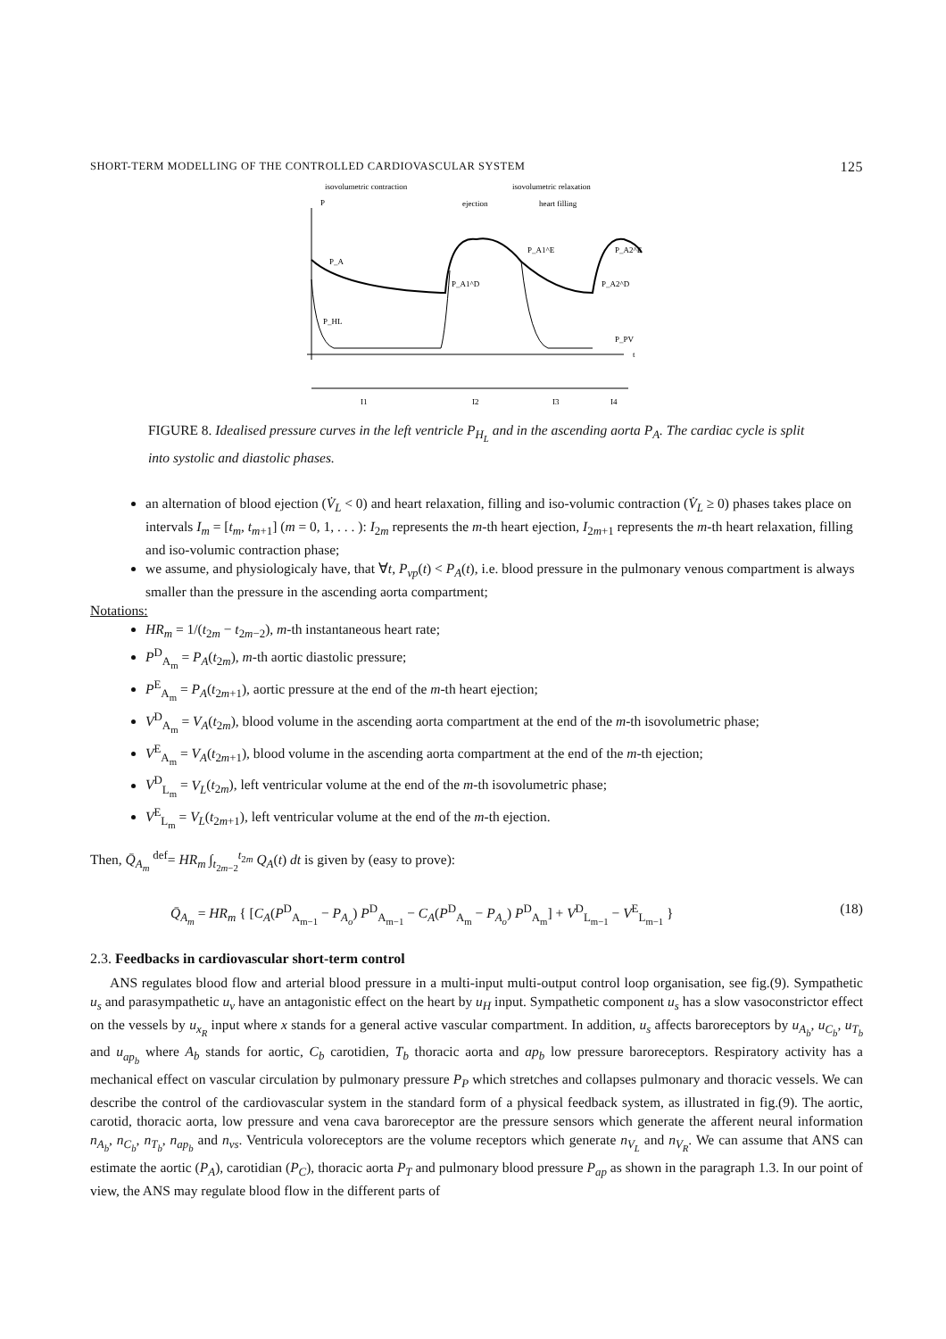SHORT-TERM MODELLING OF THE CONTROLLED CARDIOVASCULAR SYSTEM 125
isovolumetric contraction
isovolumetric relaxation
P
ejection
heart filling
t
P_A
P_A1^D
P_A1^E
P_A2^D
P_A2^E
P_HL
P_PV
I1
I2
I3
I4
FIGURE 8. Idealised pressure curves in the left ventricle P<sub>H<sub>L</sub></sub> and in the ascending aorta P<sub>A</sub>. The cardiac cycle is split into systolic and diastolic phases.
an alternation of blood ejection (V̇<sub>L</sub> < 0) and heart relaxation, filling and iso-volumic contraction (V̇<sub>L</sub> ≥ 0) phases takes place on intervals I<sub>m</sub> = [t<sub>m</sub>, t<sub>m+1</sub>] (m = 0, 1, . . . ): I<sub>2m</sub> represents the m-th heart ejection, I<sub>2m+1</sub> represents the m-th heart relaxation, filling and iso-volumic contraction phase;
we assume, and physiologicaly have, that ∀t, P<sub>vp</sub>(t) < P<sub>A</sub>(t), i.e. blood pressure in the pulmonary venous compartment is always smaller than the pressure in the ascending aorta compartment;
Notations:
HR<sub>m</sub> = 1/(t<sub>2m</sub> − t<sub>2m−2</sub>), m-th instantaneous heart rate;
P<sup>D</sup><sub>A<sub>m</sub></sub> = P<sub>A</sub>(t<sub>2m</sub>), m-th aortic diastolic pressure;
P<sup>E</sup><sub>A<sub>m</sub></sub> = P<sub>A</sub>(t<sub>2m+1</sub>), aortic pressure at the end of the m-th heart ejection;
V<sup>D</sup><sub>A<sub>m</sub></sub> = V<sub>A</sub>(t<sub>2m</sub>), blood volume in the ascending aorta compartment at the end of the m-th isovolumetric phase;
V<sup>E</sup><sub>A<sub>m</sub></sub> = V<sub>A</sub>(t<sub>2m+1</sub>), blood volume in the ascending aorta compartment at the end of the m-th ejection;
V<sup>D</sup><sub>L<sub>m</sub></sub> = V<sub>L</sub>(t<sub>2m</sub>), left ventricular volume at the end of the m-th isovolumetric phase;
V<sup>E</sup><sub>L<sub>m</sub></sub> = V<sub>L</sub>(t<sub>2m+1</sub>), left ventricular volume at the end of the m-th ejection.
Then, Q̄<sub>A<sub>m</sub></sub> <sup>def</sup>= HR<sub>m</sub> ∫<sub>t<sub>2m−2</sub></sub><sup>t<sub>2m</sub></sup> Q<sub>A</sub>(t) dt is given by (easy to prove):
Q̄<sub>A<sub>m</sub></sub> = HR<sub>m</sub> { [C<sub>A</sub>(P<sup>D</sup><sub>A<sub>m−1</sub></sub> − P<sub>A<sub>o</sub></sub>) P<sup>D</sup><sub>A<sub>m−1</sub></sub> − C<sub>A</sub>(P<sup>D</sup><sub>A<sub>m</sub></sub> − P<sub>A<sub>o</sub></sub>) P<sup>D</sup><sub>A<sub>m</sub></sub>] + V<sup>D</sup><sub>L<sub>m−1</sub></sub> − V<sup>E</sup><sub>L<sub>m−1</sub></sub> } (18)
2.3. Feedbacks in cardiovascular short-term control
ANS regulates blood flow and arterial blood pressure in a multi-input multi-output control loop organisation, see fig.(9). Sympathetic u<sub>s</sub> and parasympathetic u<sub>v</sub> have an antagonistic effect on the heart by u<sub>H</sub> input. Sympathetic component u<sub>s</sub> has a slow vasoconstrictor effect on the vessels by u<sub>x<sub>R</sub></sub> input where x stands for a general active vascular compartment. In addition, u<sub>s</sub> affects baroreceptors by u<sub>A<sub>b</sub></sub>, u<sub>C<sub>b</sub></sub>, u<sub>T<sub>b</sub></sub> and u<sub>ap<sub>b</sub></sub> where A<sub>b</sub> stands for aortic, C<sub>b</sub> carotidien, T<sub>b</sub> thoracic aorta and ap<sub>b</sub> low pressure baroreceptors. Respiratory activity has a mechanical effect on vascular circulation by pulmonary pressure P<sub>P</sub> which stretches and collapses pulmonary and thoracic vessels. We can describe the control of the cardiovascular system in the standard form of a physical feedback system, as illustrated in fig.(9). The aortic, carotid, thoracic aorta, low pressure and vena cava baroreceptor are the pressure sensors which generate the afferent neural information n<sub>A<sub>b</sub></sub>, n<sub>C<sub>b</sub></sub>, n<sub>T<sub>b</sub></sub>, n<sub>ap<sub>b</sub></sub> and n<sub>vs</sub>. Ventricula voloreceptors are the volume receptors which generate n<sub>V<sub>L</sub></sub> and n<sub>V<sub>R</sub></sub>. We can assume that ANS can estimate the aortic (P<sub>A</sub>), carotidian (P<sub>C</sub>), thoracic aorta P<sub>T</sub> and pulmonary blood pressure P<sub>ap</sub> as shown in the paragraph 1.3. In our point of view, the ANS may regulate blood flow in the different parts of